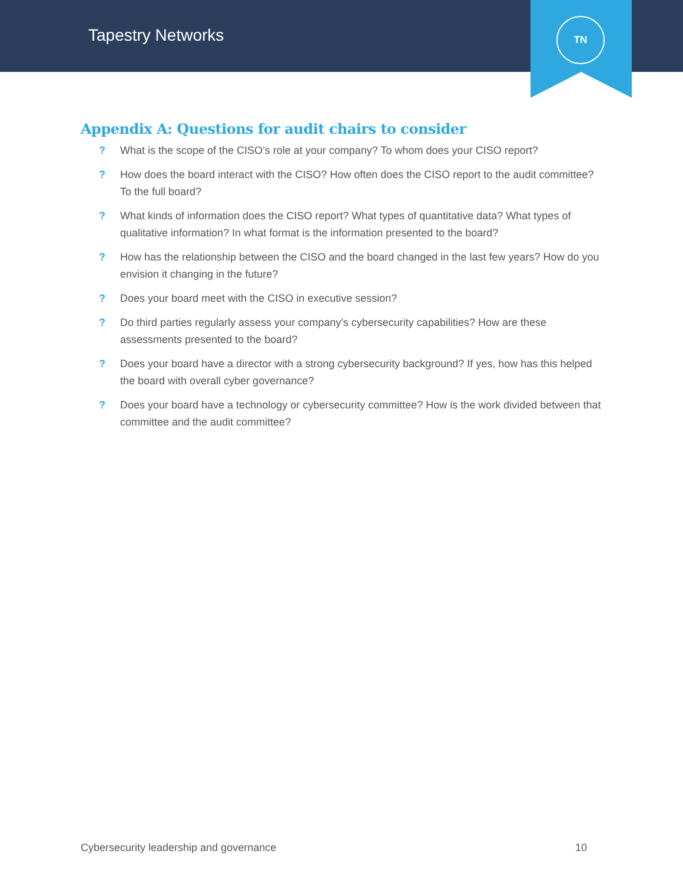Tapestry Networks
TN
Appendix A: Questions for audit chairs to consider
? What is the scope of the CISO’s role at your company? To whom does your CISO report?
? How does the board interact with the CISO? How often does the CISO report to the audit committee? To the full board?
? What kinds of information does the CISO report? What types of quantitative data? What types of qualitative information? In what format is the information presented to the board?
? How has the relationship between the CISO and the board changed in the last few years? How do you envision it changing in the future?
? Does your board meet with the CISO in executive session?
? Do third parties regularly assess your company’s cybersecurity capabilities? How are these assessments presented to the board?
? Does your board have a director with a strong cybersecurity background? If yes, how has this helped the board with overall cyber governance?
? Does your board have a technology or cybersecurity committee? How is the work divided between that committee and the audit committee?
Cybersecurity leadership and governance 10